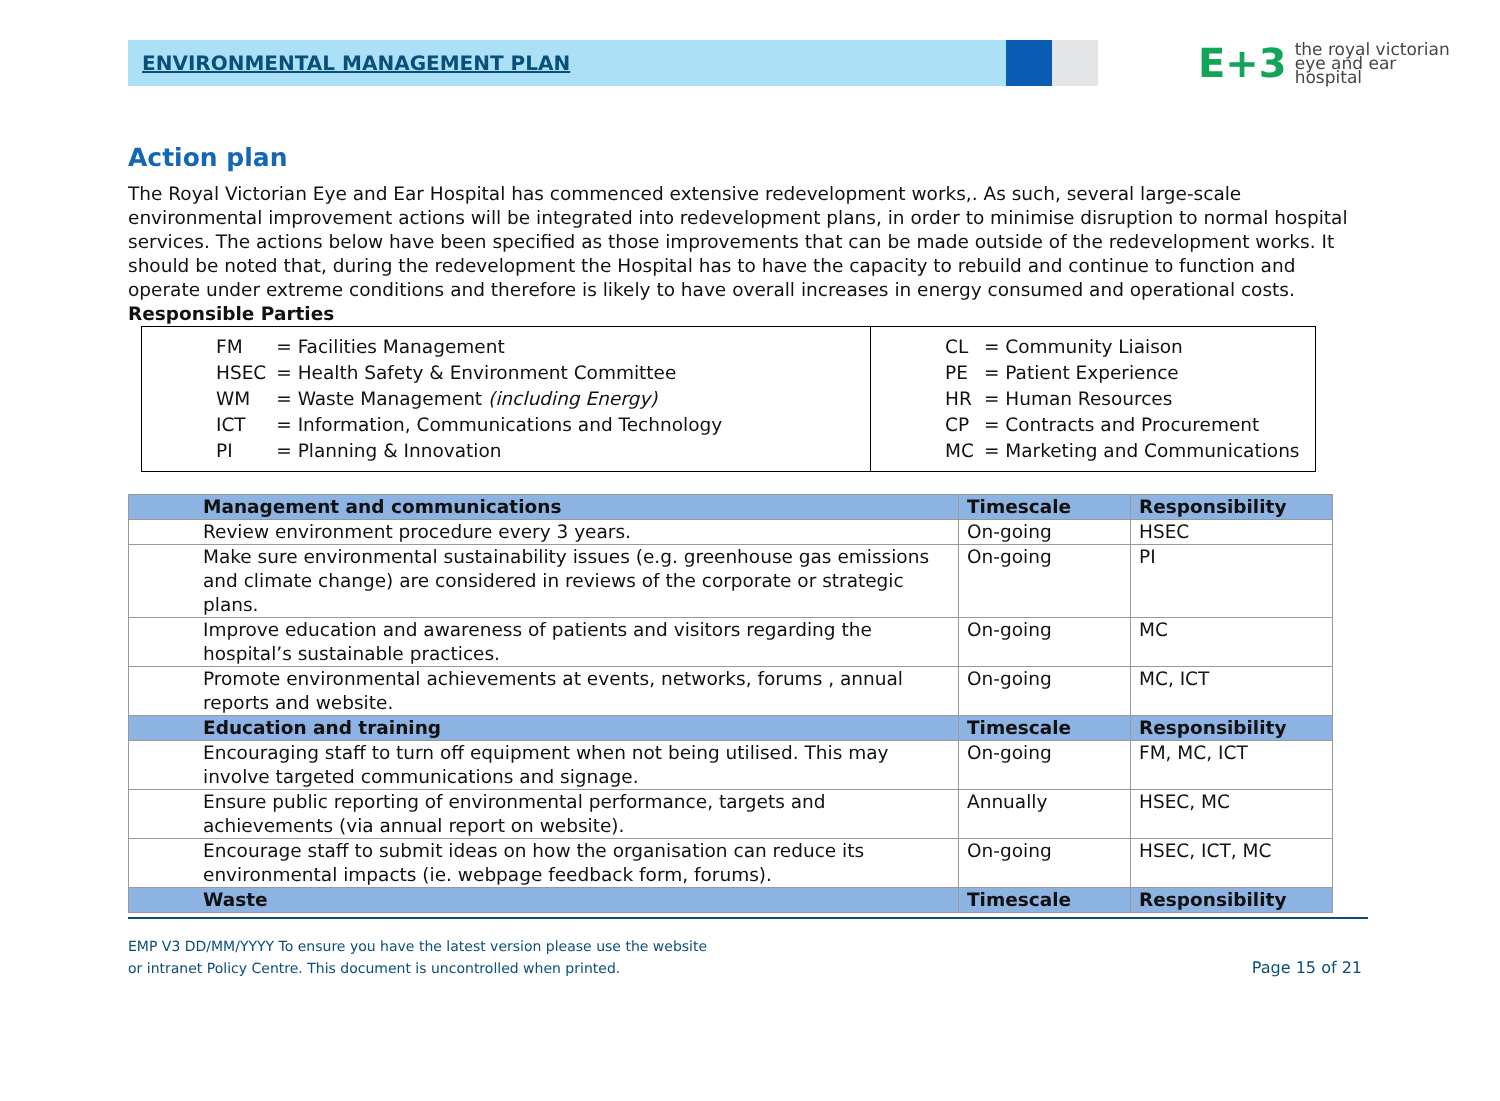ENVIRONMENTAL MANAGEMENT PLAN
E+3
the royal victorian
eye and ear
hospital
Action plan
The Royal Victorian Eye and Ear Hospital has commenced extensive redevelopment works,. As such, several large-scale environmental improvement actions will be integrated into redevelopment plans, in order to minimise disruption to normal hospital services. The actions below have been specified as those improvements that can be made outside of the redevelopment works. It should be noted that, during the redevelopment the Hospital has to have the capacity to rebuild and continue to function and operate under extreme conditions and therefore is likely to have overall increases in energy consumed and operational costs.
Responsible Parties
| / FM / = Facilities Management / / HSEC / = Health Safety & Environment Committee / / WM / = Waste Management (including Energy) / / ICT / = Information, Communications and Technology / / PI / = Planning & Innovation / | / CL / = Community Liaison / / PE / = Patient Experience / / HR / = Human Resources / / CP / = Contracts and Procurement / / MC / = Marketing and Communications / |
| Management and communications | Timescale | Responsibility |
| --- | --- | --- |
| Review environment procedure every 3 years. | On-going | HSEC |
| Make sure environmental sustainability issues (e.g. greenhouse gas emissions and climate change) are considered in reviews of the corporate or strategic plans. | On-going | PI |
| Improve education and awareness of patients and visitors regarding the hospital’s sustainable practices. | On-going | MC |
| Promote environmental achievements at events, networks, forums , annual reports and website. | On-going | MC, ICT |
| Education and training | Timescale | Responsibility |
| Encouraging staff to turn off equipment when not being utilised. This may involve targeted communications and signage. | On-going | FM, MC, ICT |
| Ensure public reporting of environmental performance, targets and achievements (via annual report on website). | Annually | HSEC, MC |
| Encourage staff to submit ideas on how the organisation can reduce its environmental impacts (ie. webpage feedback form, forums). | On-going | HSEC, ICT, MC |
| Waste | Timescale | Responsibility |
EMP V3 DD/MM/YYYY To ensure you have the latest version please use the website
or intranet Policy Centre. This document is uncontrolled when printed.
Page 15 of 21